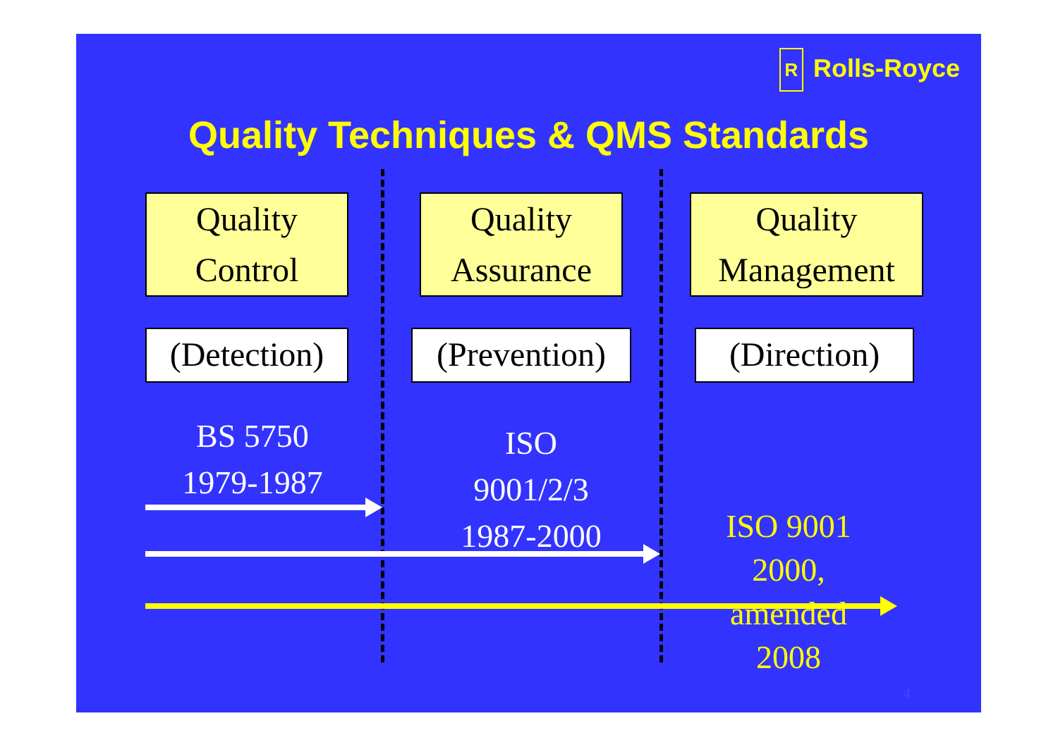R Rolls-Royce
Quality Techniques & QMS Standards
Quality
Control
Quality
Assurance
Quality
Management
(Detection)
(Prevention)
(Direction)
BS 5750
1979-1987
ISO
9001/2/3
1987-2000
ISO 9001
2000,
amended
2008
4